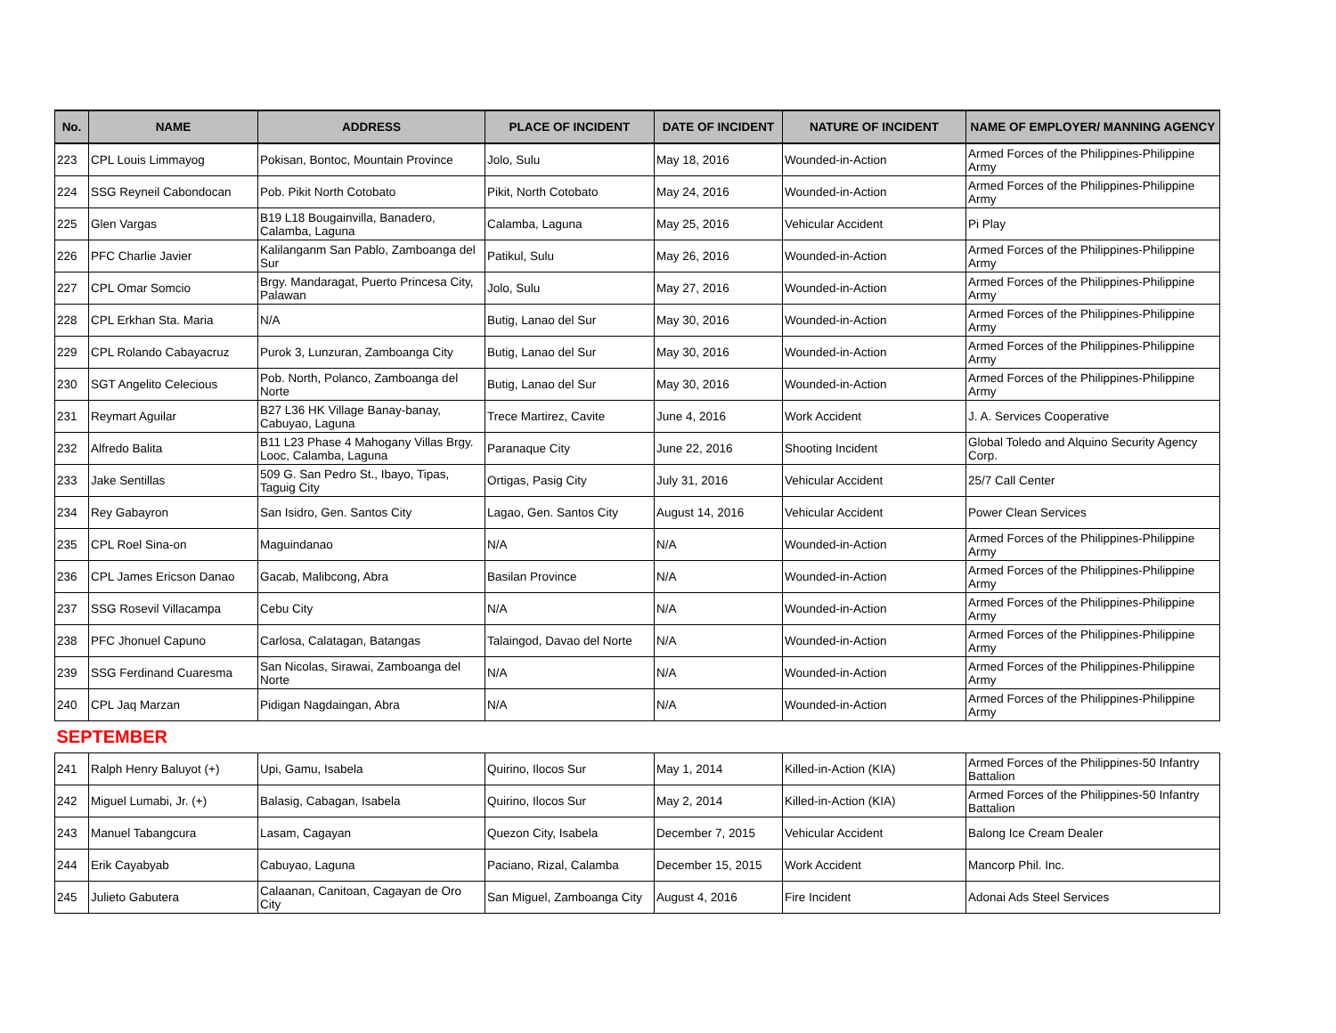| No. | NAME | ADDRESS | PLACE OF INCIDENT | DATE OF INCIDENT | NATURE OF INCIDENT | NAME OF EMPLOYER/ MANNING AGENCY |
| --- | --- | --- | --- | --- | --- | --- |
| 223 | CPL Louis Limmayog | Pokisan, Bontoc, Mountain Province | Jolo, Sulu | May 18, 2016 | Wounded-in-Action | Armed Forces of the Philippines-Philippine Army |
| 224 | SSG Reyneil Cabondocan | Pob. Pikit North Cotobato | Pikit, North Cotobato | May 24, 2016 | Wounded-in-Action | Armed Forces of the Philippines-Philippine Army |
| 225 | Glen Vargas | B19 L18 Bougainvilla, Banadero, Calamba, Laguna | Calamba, Laguna | May 25, 2016 | Vehicular Accident | Pi Play |
| 226 | PFC Charlie Javier | Kalilanganm San Pablo, Zamboanga del Sur | Patikul, Sulu | May 26, 2016 | Wounded-in-Action | Armed Forces of the Philippines-Philippine Army |
| 227 | CPL Omar Somcio | Brgy. Mandaragat, Puerto Princesa City, Palawan | Jolo, Sulu | May 27, 2016 | Wounded-in-Action | Armed Forces of the Philippines-Philippine Army |
| 228 | CPL Erkhan Sta. Maria | N/A | Butig, Lanao del Sur | May 30, 2016 | Wounded-in-Action | Armed Forces of the Philippines-Philippine Army |
| 229 | CPL Rolando Cabayacruz | Purok 3, Lunzuran, Zamboanga City | Butig, Lanao del Sur | May 30, 2016 | Wounded-in-Action | Armed Forces of the Philippines-Philippine Army |
| 230 | SGT Angelito Celecious | Pob. North, Polanco, Zamboanga del Norte | Butig, Lanao del Sur | May 30, 2016 | Wounded-in-Action | Armed Forces of the Philippines-Philippine Army |
| 231 | Reymart Aguilar | B27 L36 HK Village Banay-banay, Cabuyao, Laguna | Trece Martirez, Cavite | June 4, 2016 | Work Accident | J. A. Services Cooperative |
| 232 | Alfredo Balita | B11 L23 Phase 4 Mahogany Villas Brgy. Looc, Calamba, Laguna | Paranaque City | June 22, 2016 | Shooting Incident | Global Toledo and Alquino Security Agency Corp. |
| 233 | Jake Sentillas | 509 G. San Pedro St., Ibayo, Tipas, Taguig City | Ortigas, Pasig City | July 31, 2016 | Vehicular Accident | 25/7 Call Center |
| 234 | Rey Gabayron | San Isidro, Gen. Santos City | Lagao, Gen. Santos City | August 14, 2016 | Vehicular Accident | Power Clean Services |
| 235 | CPL Roel Sina-on | Maguindanao | N/A | N/A | Wounded-in-Action | Armed Forces of the Philippines-Philippine Army |
| 236 | CPL James Ericson Danao | Gacab, Malibcong, Abra | Basilan Province | N/A | Wounded-in-Action | Armed Forces of the Philippines-Philippine Army |
| 237 | SSG Rosevil Villacampa | Cebu City | N/A | N/A | Wounded-in-Action | Armed Forces of the Philippines-Philippine Army |
| 238 | PFC Jhonuel Capuno | Carlosa, Calatagan, Batangas | Talaingod, Davao del Norte | N/A | Wounded-in-Action | Armed Forces of the Philippines-Philippine Army |
| 239 | SSG Ferdinand Cuaresma | San Nicolas, Sirawai, Zamboanga del Norte | N/A | N/A | Wounded-in-Action | Armed Forces of the Philippines-Philippine Army |
| 240 | CPL Jaq Marzan | Pidigan Nagdaingan, Abra | N/A | N/A | Wounded-in-Action | Armed Forces of the Philippines-Philippine Army |
| SEPTEMBER | | | | | | |
| 241 | Ralph Henry Baluyot (+) | Upi, Gamu, Isabela | Quirino, Ilocos Sur | May 1, 2014 | Killed-in-Action (KIA) | Armed Forces of the Philippines-50 Infantry Battalion |
| 242 | Miguel Lumabi, Jr. (+) | Balasig, Cabagan, Isabela | Quirino, Ilocos Sur | May 2, 2014 | Killed-in-Action (KIA) | Armed Forces of the Philippines-50 Infantry Battalion |
| 243 | Manuel Tabangcura | Lasam, Cagayan | Quezon City, Isabela | December 7, 2015 | Vehicular Accident | Balong Ice Cream Dealer |
| 244 | Erik Cayabyab | Cabuyao, Laguna | Paciano, Rizal, Calamba | December 15, 2015 | Work Accident | Mancorp Phil. Inc. |
| 245 | Julieto Gabutera | Calaanan, Canitoan, Cagayan de Oro City | San Miguel, Zamboanga City | August 4, 2016 | Fire Incident | Adonai Ads Steel Services |